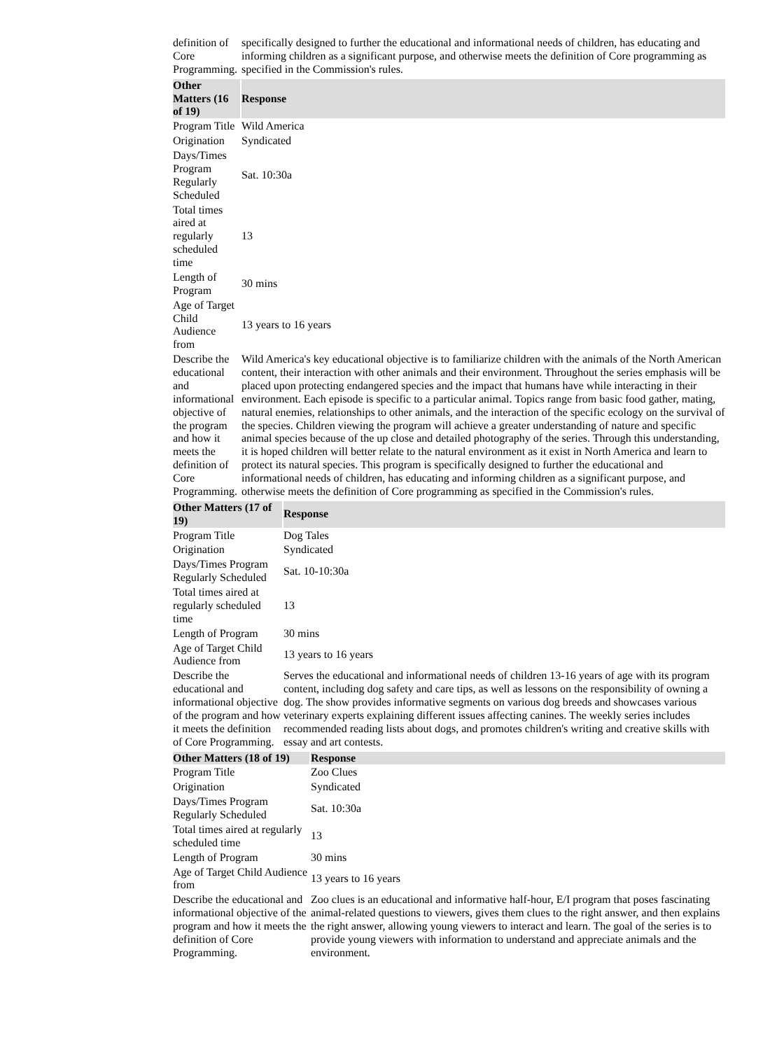| definition of Core Programming. | specifically designed to further the educational and informational needs of children, has educating and informing children as a significant purpose, and otherwise meets the definition of Core programming as specified in the Commission's rules. |
| Other Matters (16 of 19) | Response |
| --- | --- |
| Program Title | Wild America |
| Origination | Syndicated |
| Days/Times Program Regularly Scheduled | Sat. 10:30a |
| Total times aired at regularly scheduled time | 13 |
| Length of Program | 30 mins |
| Age of Target Child Audience from | 13 years to 16 years |
| Describe the educational and informational objective of the program and how it meets the definition of Core Programming. | Wild America's key educational objective is to familiarize children with the animals of the North American content, their interaction with other animals and their environment. Throughout the series emphasis will be placed upon protecting endangered species and the impact that humans have while interacting in their environment. Each episode is specific to a particular animal. Topics range from basic food gather, mating, natural enemies, relationships to other animals, and the interaction of the specific ecology on the survival of the species. Children viewing the program will achieve a greater understanding of nature and specific animal species because of the up close and detailed photography of the series. Through this understanding, it is hoped children will better relate to the natural environment as it exist in North America and learn to protect its natural species. This program is specifically designed to further the educational and informational needs of children, has educating and informing children as a significant purpose, and otherwise meets the definition of Core programming as specified in the Commission's rules. |
| Other Matters (17 of 19) | Response |
| --- | --- |
| Program Title | Dog Tales |
| Origination | Syndicated |
| Days/Times Program Regularly Scheduled | Sat. 10-10:30a |
| Total times aired at regularly scheduled time | 13 |
| Length of Program | 30 mins |
| Age of Target Child Audience from | 13 years to 16 years |
| Describe the educational and informational objective of the program and how it meets the definition of Core Programming. | Serves the educational and informational needs of children 13-16 years of age with its program content, including dog safety and care tips, as well as lessons on the responsibility of owning a dog. The show provides informative segments on various dog breeds and showcases various veterinary experts explaining different issues affecting canines. The weekly series includes recommended reading lists about dogs, and promotes children's writing and creative skills with essay and art contests. |
| Other Matters (18 of 19) | Response |
| --- | --- |
| Program Title | Zoo Clues |
| Origination | Syndicated |
| Days/Times Program Regularly Scheduled | Sat. 10:30a |
| Total times aired at regularly scheduled time | 13 |
| Length of Program | 30 mins |
| Age of Target Child Audience from | 13 years to 16 years |
| Describe the educational and informational objective of the program and how it meets the definition of Core Programming. | Zoo clues is an educational and informative half-hour, E/I program that poses fascinating animal-related questions to viewers, gives them clues to the right answer, and then explains the right answer, allowing young viewers to interact and learn. The goal of the series is to provide young viewers with information to understand and appreciate animals and the environment. |